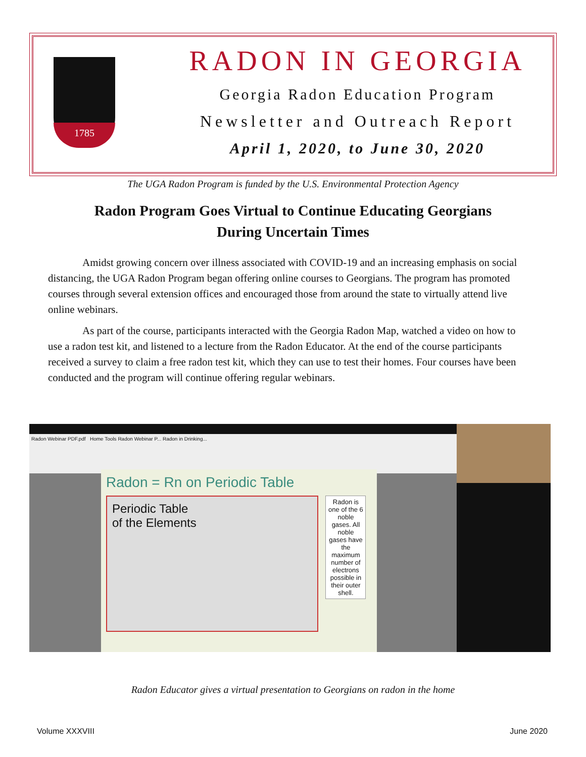1785
RADON IN GEORGIA
Georgia Radon Education Program
Newsletter and Outreach Report
April 1, 2020, to June 30, 2020
The UGA Radon Program is funded by the U.S. Environmental Protection Agency
Radon Program Goes Virtual to Continue Educating Georgians
During Uncertain Times
Amidst growing concern over illness associated with COVID-19 and an increasing emphasis on social distancing, the UGA Radon Program began offering online courses to Georgians. The program has promoted courses through several extension offices and encouraged those from around the state to virtually attend live online webinars.
As part of the course, participants interacted with the Georgia Radon Map, watched a video on how to use a radon test kit, and listened to a lecture from the Radon Educator. At the end of the course participants received a survey to claim a free radon test kit, which they can use to test their homes. Four courses have been conducted and the program will continue offering regular webinars.
Radon Webinar PDF.pdf Home Tools Radon Webinar P... Radon in Drinking...
Radon = Rn on Periodic Table
Periodic Table
of the Elements
Radon is one of the 6 noble gases. All noble gases have the maximum number of electrons possible in their outer shell.
Radon Educator gives a virtual presentation to Georgians on radon in the home
Volume XXXVIII June 2020